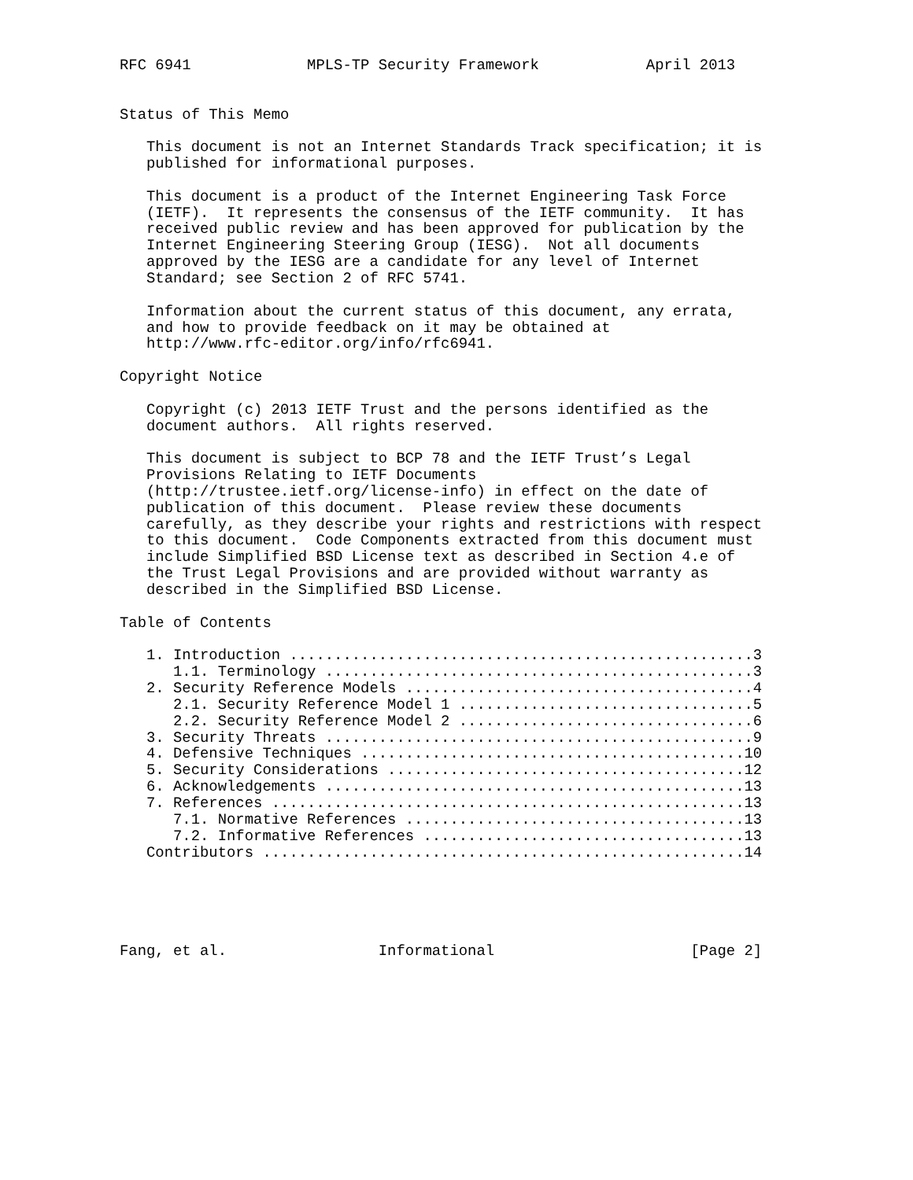RFC 6941             MPLS-TP Security Framework            April 2013


Status of This Memo

   This document is not an Internet Standards Track specification; it is
   published for informational purposes.

   This document is a product of the Internet Engineering Task Force
   (IETF).  It represents the consensus of the IETF community.  It has
   received public review and has been approved for publication by the
   Internet Engineering Steering Group (IESG).  Not all documents
   approved by the IESG are a candidate for any level of Internet
   Standard; see Section 2 of RFC 5741.

   Information about the current status of this document, any errata,
   and how to provide feedback on it may be obtained at
   http://www.rfc-editor.org/info/rfc6941.

Copyright Notice

   Copyright (c) 2013 IETF Trust and the persons identified as the
   document authors.  All rights reserved.

   This document is subject to BCP 78 and the IETF Trust’s Legal
   Provisions Relating to IETF Documents
   (http://trustee.ietf.org/license-info) in effect on the date of
   publication of this document.  Please review these documents
   carefully, as they describe your rights and restrictions with respect
   to this document.  Code Components extracted from this document must
   include Simplified BSD License text as described in Section 4.e of
   the Trust Legal Provisions and are provided without warranty as
   described in the Simplified BSD License.

Table of Contents

   1. Introduction ....................................................3
      1.1. Terminology ................................................3
   2. Security Reference Models .......................................4
      2.1. Security Reference Model 1 .................................5
      2.2. Security Reference Model 2 .................................6
   3. Security Threats ................................................9
   4. Defensive Techniques ...........................................10
   5. Security Considerations ........................................12
   6. Acknowledgements ...............................................13
   7. References .....................................................13
      7.1. Normative References ......................................13
      7.2. Informative References ....................................13
   Contributors ......................................................14





Fang, et al.                 Informational                      [Page 2]